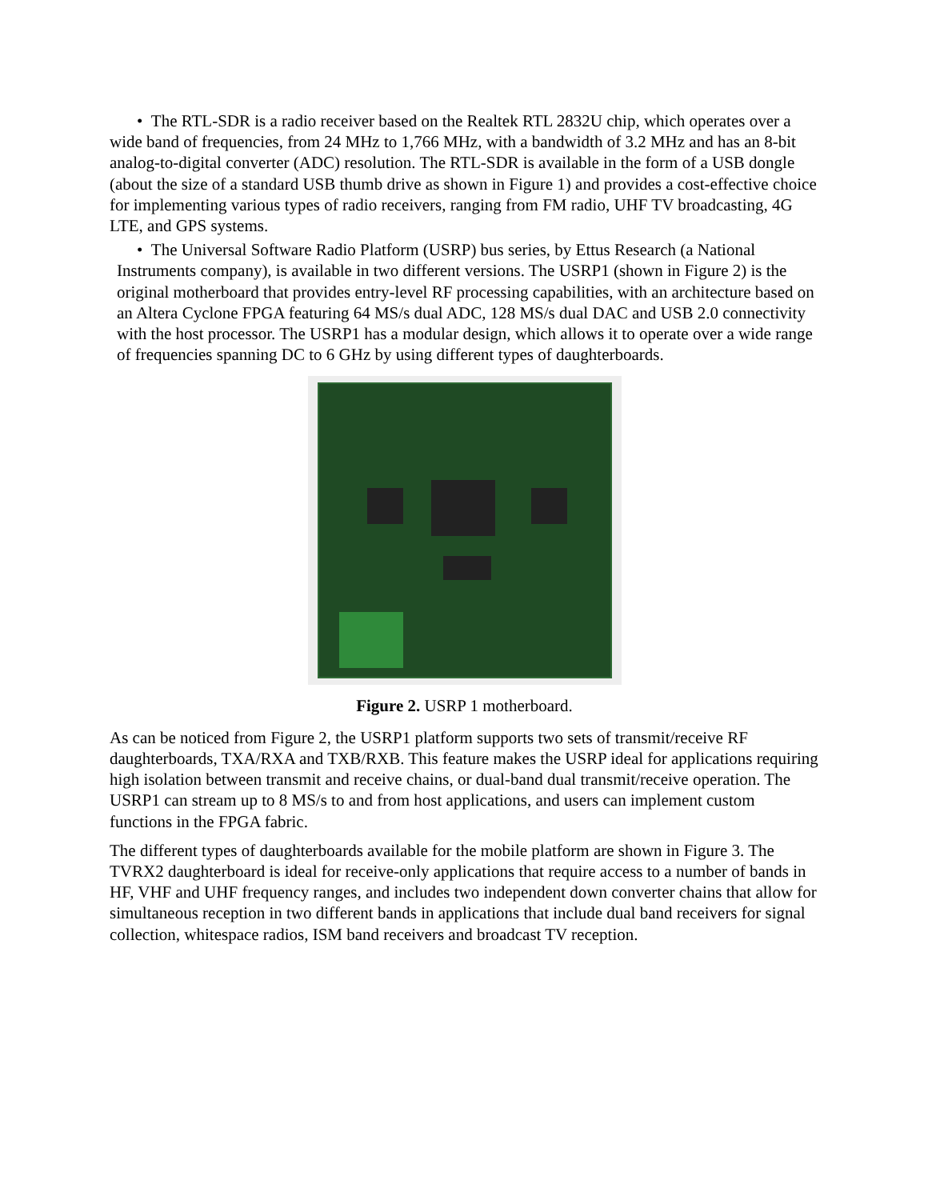• The RTL-SDR is a radio receiver based on the Realtek RTL 2832U chip, which operates over a wide band of frequencies, from 24 MHz to 1,766 MHz, with a bandwidth of 3.2 MHz and has an 8-bit analog-to-digital converter (ADC) resolution. The RTL-SDR is available in the form of a USB dongle (about the size of a standard USB thumb drive as shown in Figure 1) and provides a cost-effective choice for implementing various types of radio receivers, ranging from FM radio, UHF TV broadcasting, 4G LTE, and GPS systems.
• The Universal Software Radio Platform (USRP) bus series, by Ettus Research (a National Instruments company), is available in two different versions. The USRP1 (shown in Figure 2) is the original motherboard that provides entry-level RF processing capabilities, with an architecture based on an Altera Cyclone FPGA featuring 64 MS/s dual ADC, 128 MS/s dual DAC and USB 2.0 connectivity with the host processor. The USRP1 has a modular design, which allows it to operate over a wide range of frequencies spanning DC to 6 GHz by using different types of daughterboards.
Figure 2. USRP 1 motherboard.
As can be noticed from Figure 2, the USRP1 platform supports two sets of transmit/receive RF daughterboards, TXA/RXA and TXB/RXB. This feature makes the USRP ideal for applications requiring high isolation between transmit and receive chains, or dual-band dual transmit/receive operation. The USRP1 can stream up to 8 MS/s to and from host applications, and users can implement custom functions in the FPGA fabric.
The different types of daughterboards available for the mobile platform are shown in Figure 3. The TVRX2 daughterboard is ideal for receive-only applications that require access to a number of bands in HF, VHF and UHF frequency ranges, and includes two independent down converter chains that allow for simultaneous reception in two different bands in applications that include dual band receivers for signal collection, whitespace radios, ISM band receivers and broadcast TV reception.